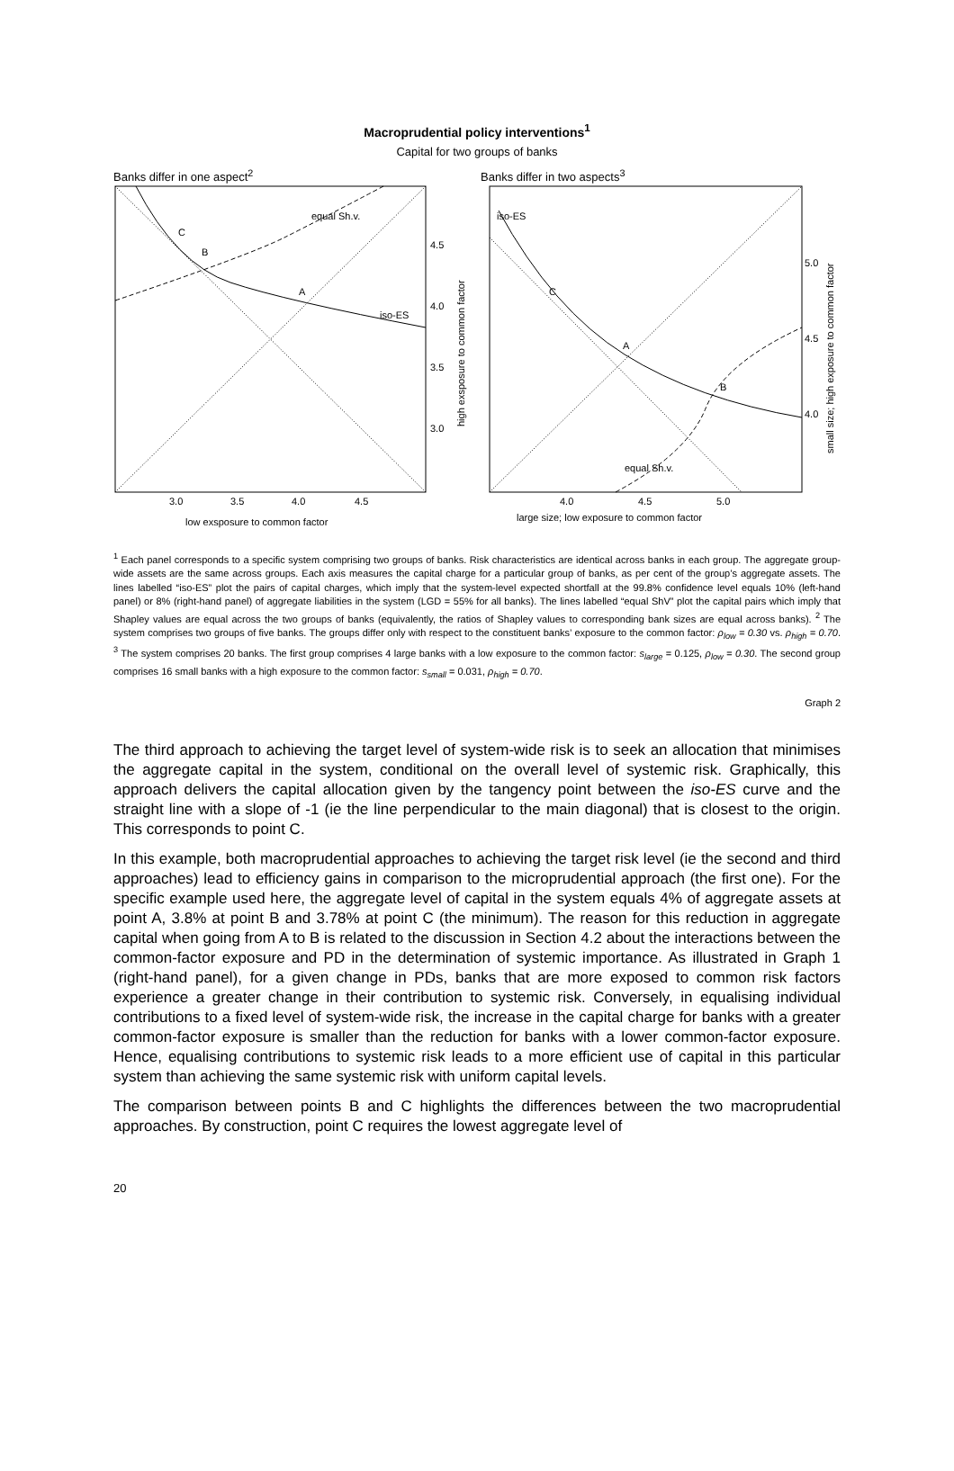Macroprudential policy interventions<sup>1</sup>
Capital for two groups of banks
Banks differ in one aspect<sup>2</sup>
C
B
A
iso-ES
equal Sh.v.
4.5
4.0
3.5
3.0
3.0
3.5
4.0
4.5
low exsposure to common factor
high exsposure to common factor
Banks differ in two aspects<sup>3</sup>
C
A
B
iso-ES
equal Sh.v.
5.0
4.5
4.0
4.0
4.5
5.0
large size; low exposure to common factor
small size; high exposure to common factor
<sup>1</sup> Each panel corresponds to a specific system comprising two groups of banks. Risk characteristics are identical across banks in each group. The aggregate group-wide assets are the same across groups. Each axis measures the capital charge for a particular group of banks, as per cent of the group’s aggregate assets. The lines labelled “iso-ES” plot the pairs of capital charges, which imply that the system-level expected shortfall at the 99.8% confidence level equals 10% (left-hand panel) or 8% (right-hand panel) of aggregate liabilities in the system (LGD = 55% for all banks). The lines labelled “equal ShV” plot the capital pairs which imply that Shapley values are equal across the two groups of banks (equivalently, the ratios of Shapley values to corresponding bank sizes are equal across banks). <sup>2</sup> The system comprises two groups of five banks. The groups differ only with respect to the constituent banks’ exposure to the common factor: ρ<sub>low</sub> = 0.30 vs. ρ<sub>high</sub> = 0.70. <sup>3</sup> The system comprises 20 banks. The first group comprises 4 large banks with a low exposure to the common factor: s<sub>large</sub> = 0.125, ρ<sub>low</sub> = 0.30. The second group comprises 16 small banks with a high exposure to the common factor: s<sub>small</sub> = 0.031, ρ<sub>high</sub> = 0.70.
Graph 2
The third approach to achieving the target level of system-wide risk is to seek an allocation that minimises the aggregate capital in the system, conditional on the overall level of systemic risk. Graphically, this approach delivers the capital allocation given by the tangency point between the iso-ES curve and the straight line with a slope of -1 (ie the line perpendicular to the main diagonal) that is closest to the origin. This corresponds to point C.
In this example, both macroprudential approaches to achieving the target risk level (ie the second and third approaches) lead to efficiency gains in comparison to the microprudential approach (the first one). For the specific example used here, the aggregate level of capital in the system equals 4% of aggregate assets at point A, 3.8% at point B and 3.78% at point C (the minimum). The reason for this reduction in aggregate capital when going from A to B is related to the discussion in Section 4.2 about the interactions between the common-factor exposure and PD in the determination of systemic importance. As illustrated in Graph 1 (right-hand panel), for a given change in PDs, banks that are more exposed to common risk factors experience a greater change in their contribution to systemic risk. Conversely, in equalising individual contributions to a fixed level of system-wide risk, the increase in the capital charge for banks with a greater common-factor exposure is smaller than the reduction for banks with a lower common-factor exposure. Hence, equalising contributions to systemic risk leads to a more efficient use of capital in this particular system than achieving the same systemic risk with uniform capital levels.
The comparison between points B and C highlights the differences between the two macroprudential approaches. By construction, point C requires the lowest aggregate level of
20